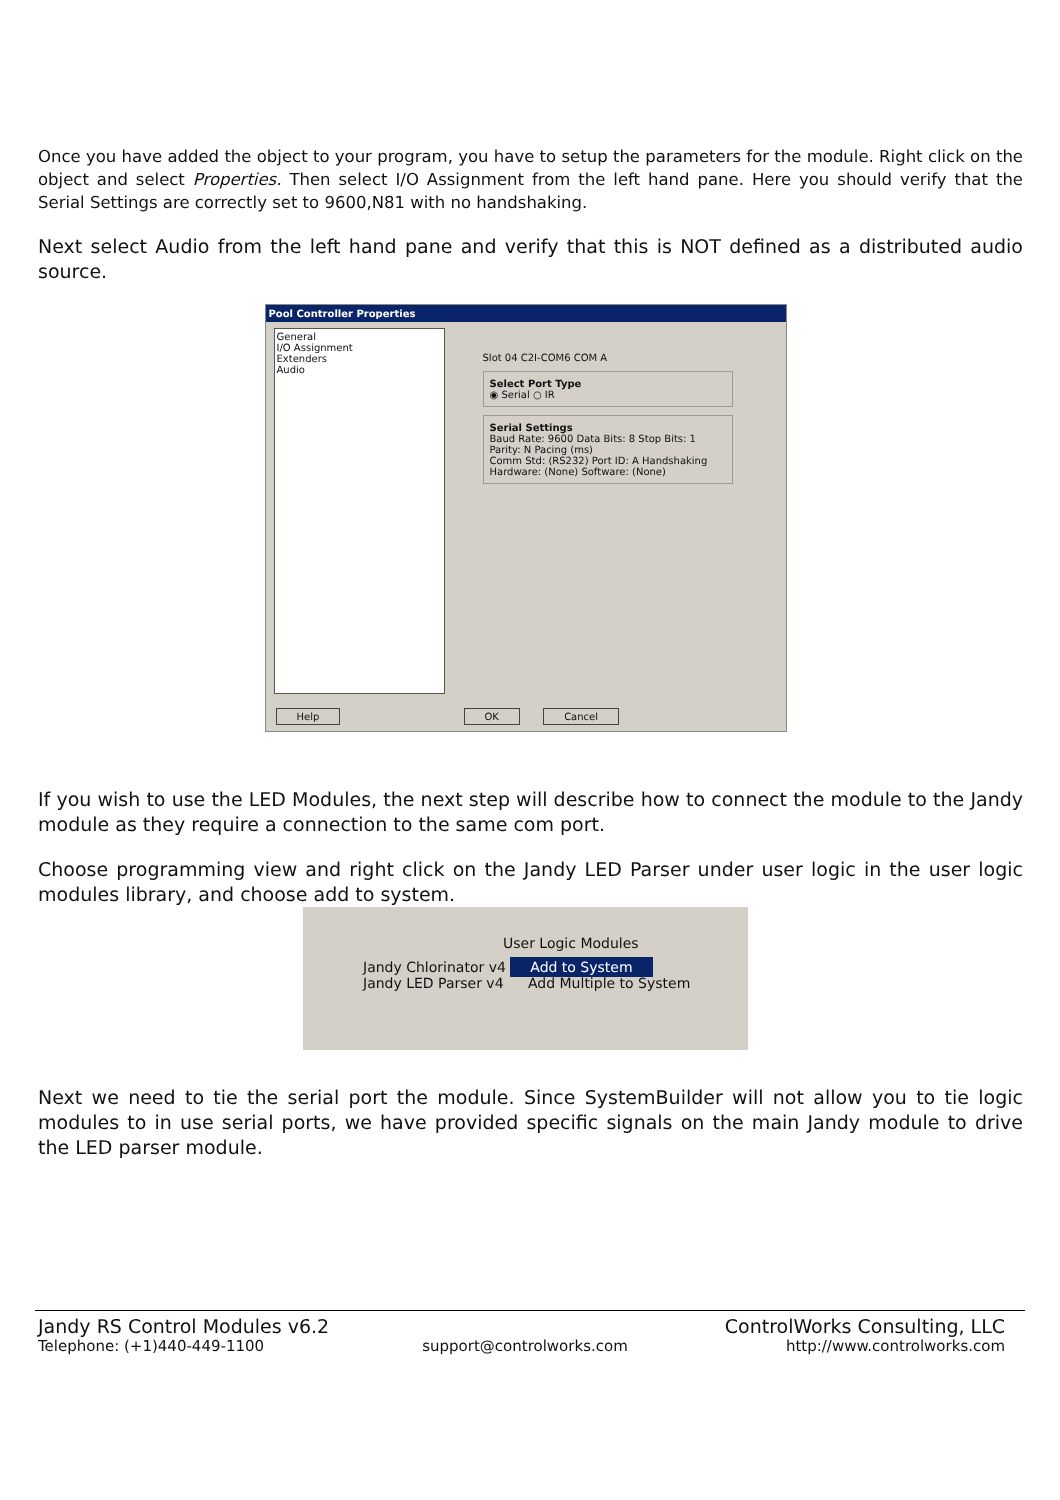Once you have added the object to your program, you have to setup the parameters for the module. Right click on the object and select Properties. Then select I/O Assignment from the left hand pane. Here you should verify that the Serial Settings are correctly set to 9600,N81 with no handshaking.
Next select Audio from the left hand pane and verify that this is NOT defined as a distributed audio source.
Pool Controller Properties
General
I/O Assignment
Extenders
Audio
Slot 04 C2I-COM6 COM A
Select Port Type
◉ Serial ○ IR
Serial Settings
Baud Rate: 9600 Data Bits: 8 Stop Bits: 1 Parity: N Pacing (ms)
Comm Std: (RS232) Port ID: A Handshaking Hardware: (None) Software: (None)
Help OK Cancel
If you wish to use the LED Modules, the next step will describe how to connect the module to the Jandy module as they require a connection to the same com port.
Choose programming view and right click on the Jandy LED Parser under user logic in the user logic modules library, and choose add to system.
User Logic Modules
Jandy Chlorinator v4 Add to System
Jandy LED Parser v4 Add Multiple to System
Next we need to tie the serial port the module. Since SystemBuilder will not allow you to tie logic modules to in use serial ports, we have provided specific signals on the main Jandy module to drive the LED parser module.
Jandy RS Control Modules v6.2 ControlWorks Consulting, LLC
Telephone: (+1)440-449-1100 support@controlworks.com http://www.controlworks.com